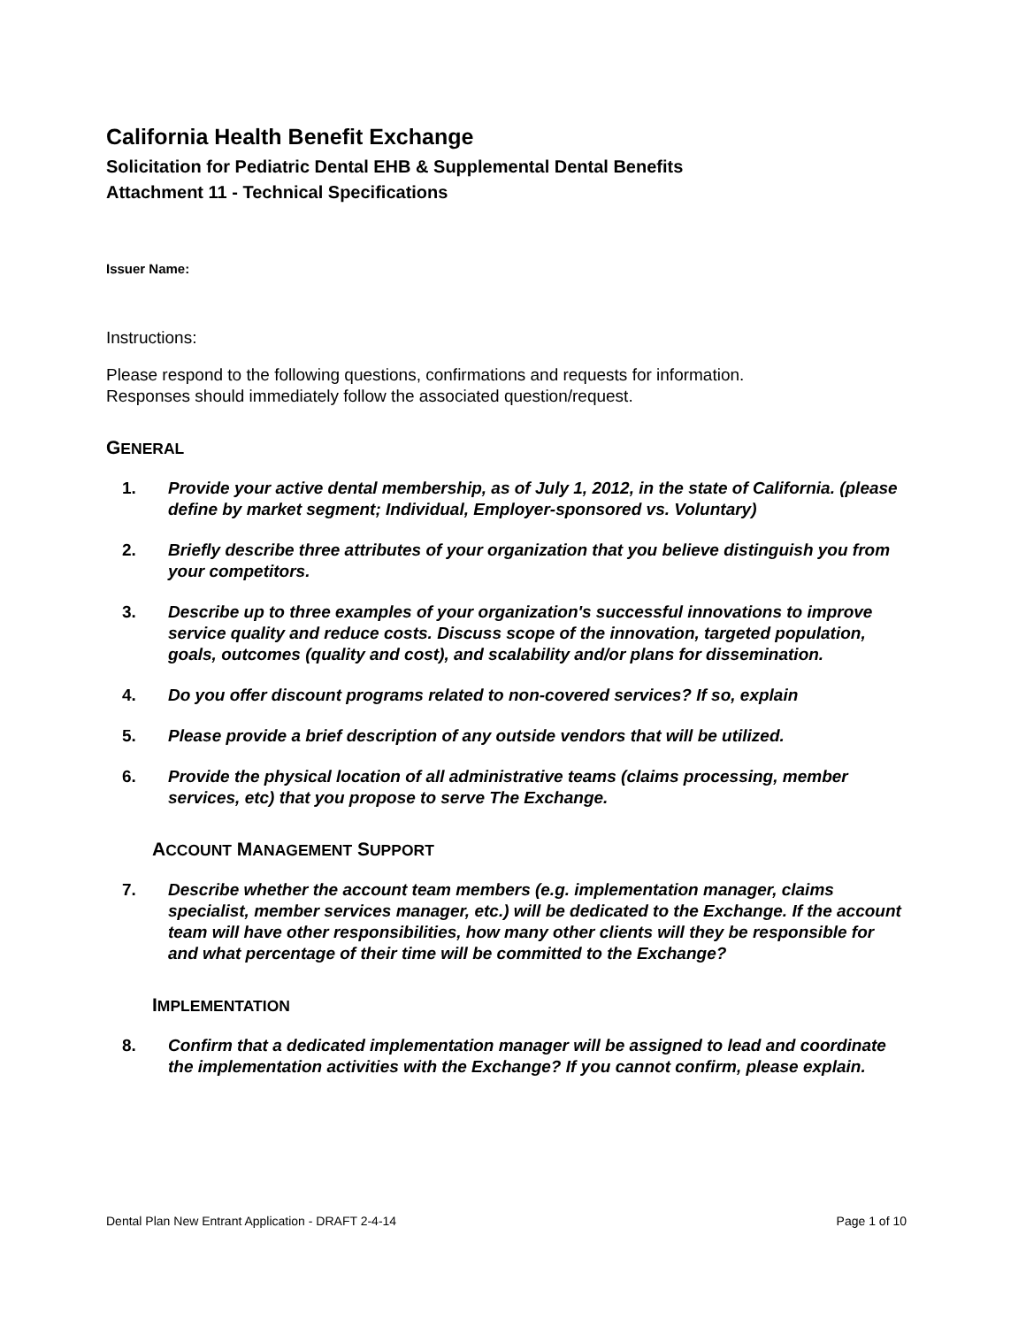California Health Benefit Exchange
Solicitation for Pediatric Dental EHB & Supplemental Dental Benefits
Attachment 11 - Technical Specifications
Issuer Name:
Instructions:
Please respond to the following questions, confirmations and requests for information.
Responses should immediately follow the associated question/request.
GENERAL
1. Provide your active dental membership, as of July 1, 2012, in the state of California. (please define by market segment; Individual, Employer-sponsored vs. Voluntary)
2. Briefly describe three attributes of your organization that you believe distinguish you from your competitors.
3. Describe up to three examples of your organization's successful innovations to improve service quality and reduce costs. Discuss scope of the innovation, targeted population, goals, outcomes (quality and cost), and scalability and/or plans for dissemination.
4. Do you offer discount programs related to non-covered services? If so, explain
5. Please provide a brief description of any outside vendors that will be utilized.
6. Provide the physical location of all administrative teams (claims processing, member services, etc) that you propose to serve The Exchange.
ACCOUNT MANAGEMENT SUPPORT
7. Describe whether the account team members (e.g. implementation manager, claims specialist, member services manager, etc.) will be dedicated to the Exchange. If the account team will have other responsibilities, how many other clients will they be responsible for and what percentage of their time will be committed to the Exchange?
IMPLEMENTATION
8. Confirm that a dedicated implementation manager will be assigned to lead and coordinate the implementation activities with the Exchange? If you cannot confirm, please explain.
Dental Plan New Entrant Application - DRAFT 2-4-14 Page 1 of 10